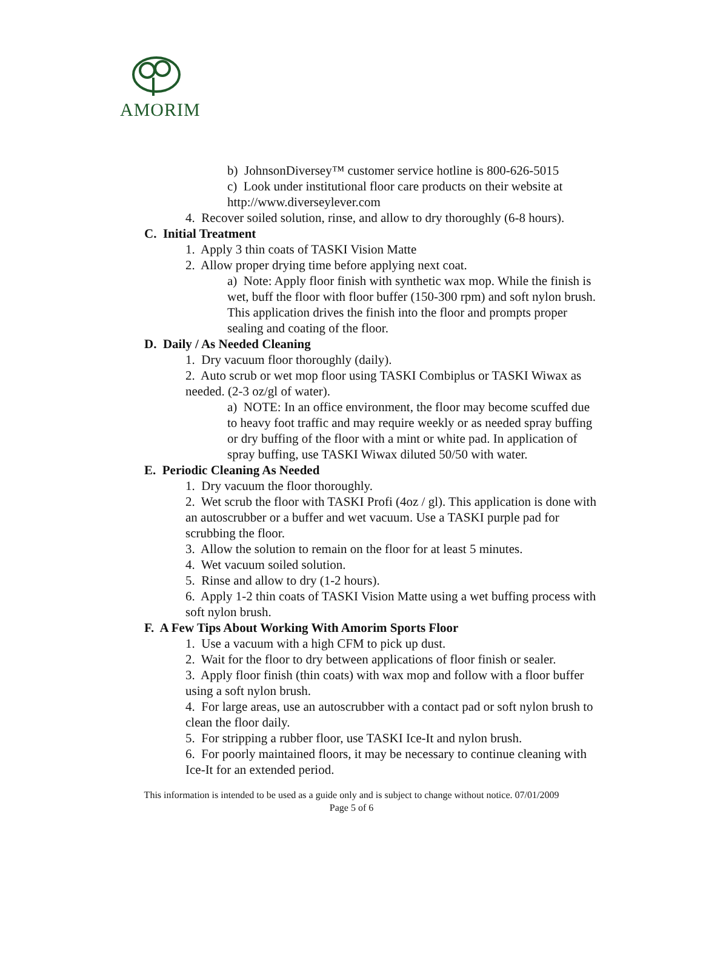AMORIM
b) JohnsonDiversey™ customer service hotline is 800-626-5015
c) Look under institutional floor care products on their website at http://www.diverseylever.com
4. Recover soiled solution, rinse, and allow to dry thoroughly (6-8 hours).
C. Initial Treatment
1. Apply 3 thin coats of TASKI Vision Matte
2. Allow proper drying time before applying next coat.
a) Note: Apply floor finish with synthetic wax mop. While the finish is wet, buff the floor with floor buffer (150-300 rpm) and soft nylon brush. This application drives the finish into the floor and prompts proper sealing and coating of the floor.
D. Daily / As Needed Cleaning
1. Dry vacuum floor thoroughly (daily).
2. Auto scrub or wet mop floor using TASKI Combiplus or TASKI Wiwax as needed. (2-3 oz/gl of water).
a) NOTE: In an office environment, the floor may become scuffed due to heavy foot traffic and may require weekly or as needed spray buffing or dry buffing of the floor with a mint or white pad. In application of spray buffing, use TASKI Wiwax diluted 50/50 with water.
E. Periodic Cleaning As Needed
1. Dry vacuum the floor thoroughly.
2. Wet scrub the floor with TASKI Profi (4oz / gl). This application is done with an autoscrubber or a buffer and wet vacuum. Use a TASKI purple pad for scrubbing the floor.
3. Allow the solution to remain on the floor for at least 5 minutes.
4. Wet vacuum soiled solution.
5. Rinse and allow to dry (1-2 hours).
6. Apply 1-2 thin coats of TASKI Vision Matte using a wet buffing process with soft nylon brush.
F. A Few Tips About Working With Amorim Sports Floor
1. Use a vacuum with a high CFM to pick up dust.
2. Wait for the floor to dry between applications of floor finish or sealer.
3. Apply floor finish (thin coats) with wax mop and follow with a floor buffer using a soft nylon brush.
4. For large areas, use an autoscrubber with a contact pad or soft nylon brush to clean the floor daily.
5. For stripping a rubber floor, use TASKI Ice-It and nylon brush.
6. For poorly maintained floors, it may be necessary to continue cleaning with Ice-It for an extended period.
This information is intended to be used as a guide only and is subject to change without notice. 07/01/2009
Page 5 of 6